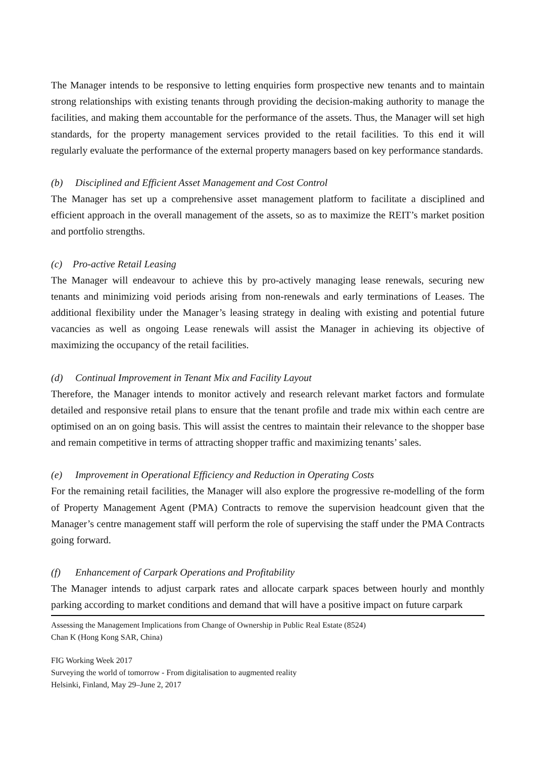The Manager intends to be responsive to letting enquiries form prospective new tenants and to maintain strong relationships with existing tenants through providing the decision-making authority to manage the facilities, and making them accountable for the performance of the assets. Thus, the Manager will set high standards, for the property management services provided to the retail facilities. To this end it will regularly evaluate the performance of the external property managers based on key performance standards.
(b) Disciplined and Efficient Asset Management and Cost Control
The Manager has set up a comprehensive asset management platform to facilitate a disciplined and efficient approach in the overall management of the assets, so as to maximize the REIT’s market position and portfolio strengths.
(c) Pro-active Retail Leasing
The Manager will endeavour to achieve this by pro-actively managing lease renewals, securing new tenants and minimizing void periods arising from non-renewals and early terminations of Leases. The additional flexibility under the Manager’s leasing strategy in dealing with existing and potential future vacancies as well as ongoing Lease renewals will assist the Manager in achieving its objective of maximizing the occupancy of the retail facilities.
(d) Continual Improvement in Tenant Mix and Facility Layout
Therefore, the Manager intends to monitor actively and research relevant market factors and formulate detailed and responsive retail plans to ensure that the tenant profile and trade mix within each centre are optimised on an on going basis. This will assist the centres to maintain their relevance to the shopper base and remain competitive in terms of attracting shopper traffic and maximizing tenants’ sales.
(e) Improvement in Operational Efficiency and Reduction in Operating Costs
For the remaining retail facilities, the Manager will also explore the progressive re-modelling of the form of Property Management Agent (PMA) Contracts to remove the supervision headcount given that the Manager’s centre management staff will perform the role of supervising the staff under the PMA Contracts going forward.
(f) Enhancement of Carpark Operations and Profitability
The Manager intends to adjust carpark rates and allocate carpark spaces between hourly and monthly parking according to market conditions and demand that will have a positive impact on future carpark
Assessing the Management Implications from Change of Ownership in Public Real Estate (8524)
Chan K (Hong Kong SAR, China)
FIG Working Week 2017
Surveying the world of tomorrow - From digitalisation to augmented reality
Helsinki, Finland, May 29–June 2, 2017